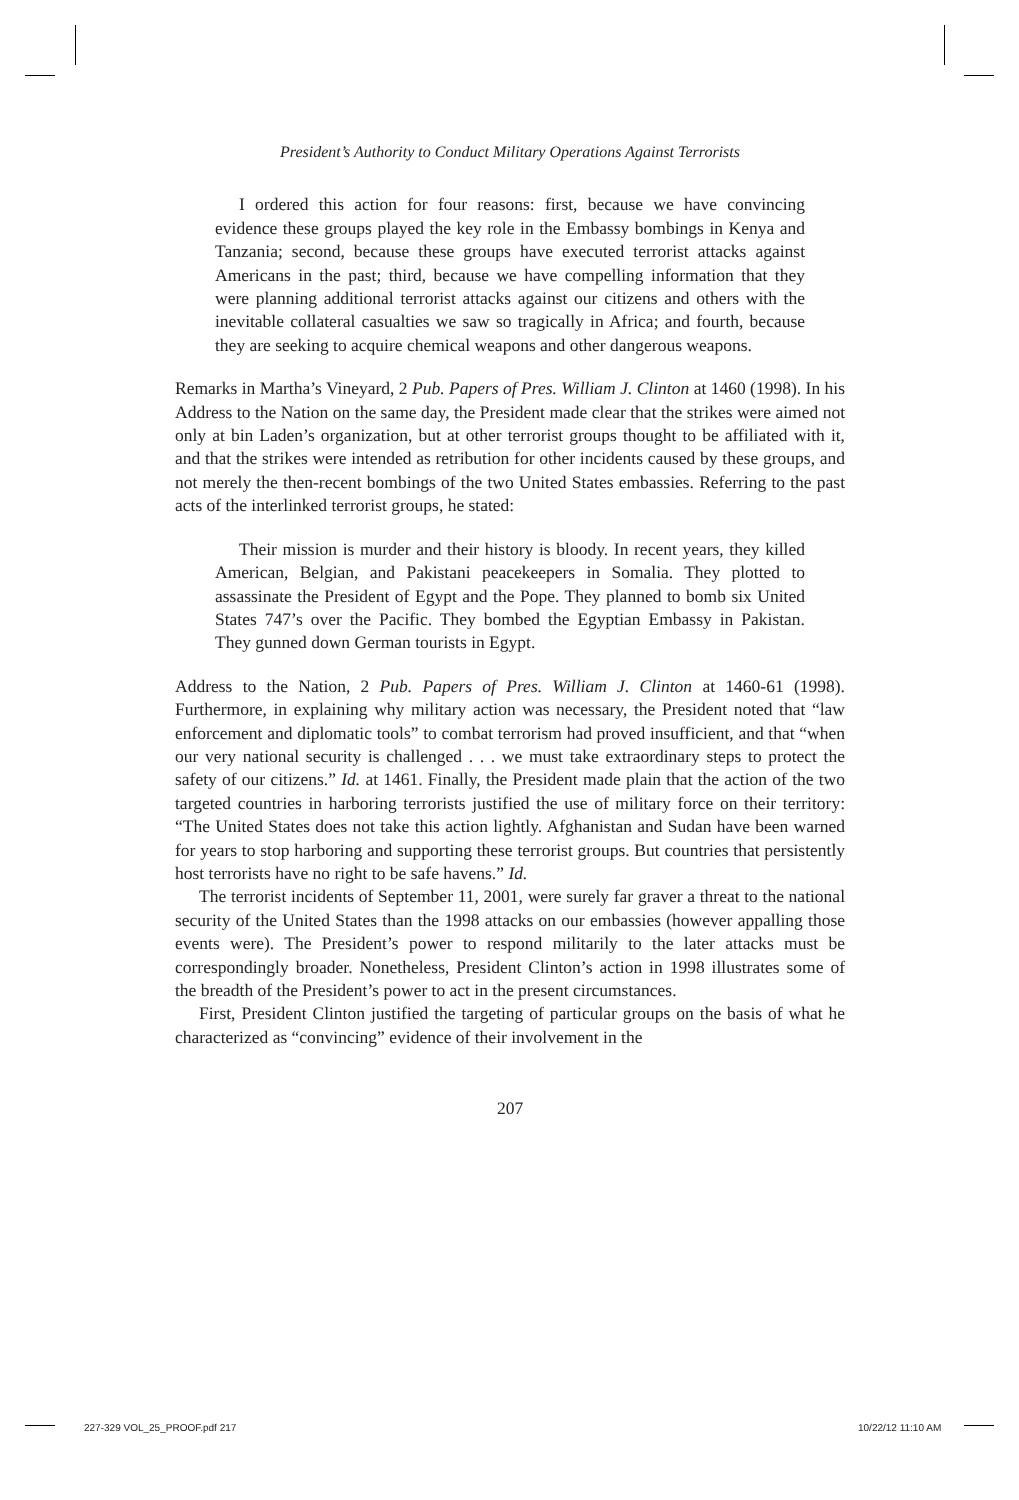President’s Authority to Conduct Military Operations Against Terrorists
I ordered this action for four reasons: first, because we have convincing evidence these groups played the key role in the Embassy bombings in Kenya and Tanzania; second, because these groups have executed terrorist attacks against Americans in the past; third, because we have compelling information that they were planning additional terrorist attacks against our citizens and others with the inevitable collateral casualties we saw so tragically in Africa; and fourth, because they are seeking to acquire chemical weapons and other dangerous weapons.
Remarks in Martha’s Vineyard, 2 Pub. Papers of Pres. William J. Clinton at 1460 (1998). In his Address to the Nation on the same day, the President made clear that the strikes were aimed not only at bin Laden’s organization, but at other terrorist groups thought to be affiliated with it, and that the strikes were intended as retribution for other incidents caused by these groups, and not merely the then-recent bombings of the two United States embassies. Referring to the past acts of the interlinked terrorist groups, he stated:
Their mission is murder and their history is bloody. In recent years, they killed American, Belgian, and Pakistani peacekeepers in Somalia. They plotted to assassinate the President of Egypt and the Pope. They planned to bomb six United States 747’s over the Pacific. They bombed the Egyptian Embassy in Pakistan. They gunned down German tourists in Egypt.
Address to the Nation, 2 Pub. Papers of Pres. William J. Clinton at 1460-61 (1998). Furthermore, in explaining why military action was necessary, the President noted that “law enforcement and diplomatic tools” to combat terrorism had proved insufficient, and that “when our very national security is challenged . . . we must take extraordinary steps to protect the safety of our citizens.” Id. at 1461. Finally, the President made plain that the action of the two targeted countries in harboring terrorists justified the use of military force on their territory: “The United States does not take this action lightly. Afghanistan and Sudan have been warned for years to stop harboring and supporting these terrorist groups. But countries that persistently host terrorists have no right to be safe havens.” Id.
The terrorist incidents of September 11, 2001, were surely far graver a threat to the national security of the United States than the 1998 attacks on our embassies (however appalling those events were). The President’s power to respond militarily to the later attacks must be correspondingly broader. Nonetheless, President Clinton’s action in 1998 illustrates some of the breadth of the President’s power to act in the present circumstances.
First, President Clinton justified the targeting of particular groups on the basis of what he characterized as “convincing” evidence of their involvement in the
207
227-329 VOL_25_PROOF.pdf 217 10/22/12 11:10 AM